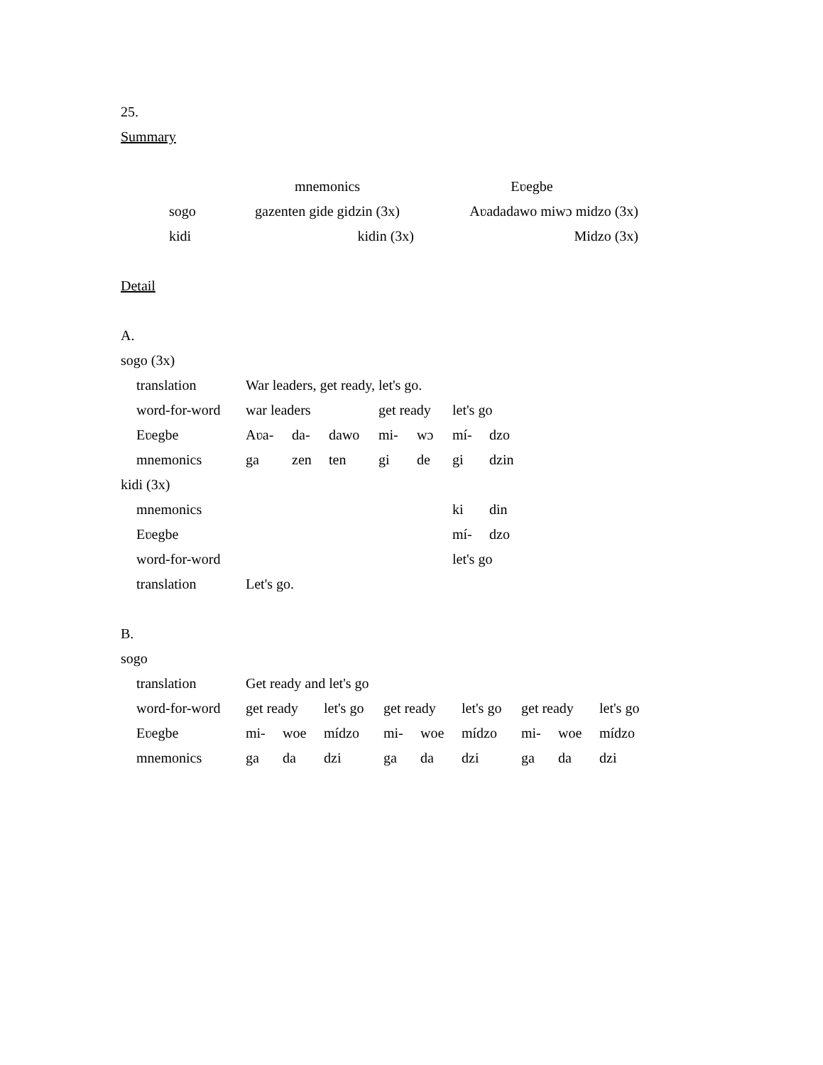25.
Summary
| | mnemonics | Eʋegbe |
| sogo | gazenten gide gidzin (3x) | Aʋadadawo miwɔ midzo (3x) |
| kidi | kidin (3x) | Midzo (3x) |
Detail
A.
sogo (3x)
| translation | War leaders, get ready, let's go. | | | | | | |
| word-for-word | war leaders | | | get ready | | let's go | |
| Eʋegbe | Aʋa- | da- | dawo | mi- | wɔ | mí- | dzo |
| mnemonics | ga | zen | ten | gi | de | gi | dzin |
kidi (3x)
| mnemonics | ki | din |
| Eʋegbe | mí- | dzo |
| word-for-word | let's go | |
| translation | Let's go. |
B.
sogo
| translation | Get ready and let's go | | | | | | | | |
| word-for-word | get ready | | let's go | get ready | | let's go | get ready | | let's go |
| Eʋegbe | mi- | woe | mídzo | mi- | woe | mídzo | mi- | woe | mídzo |
| mnemonics | ga | da | dzi | ga | da | dzi | ga | da | dzi |